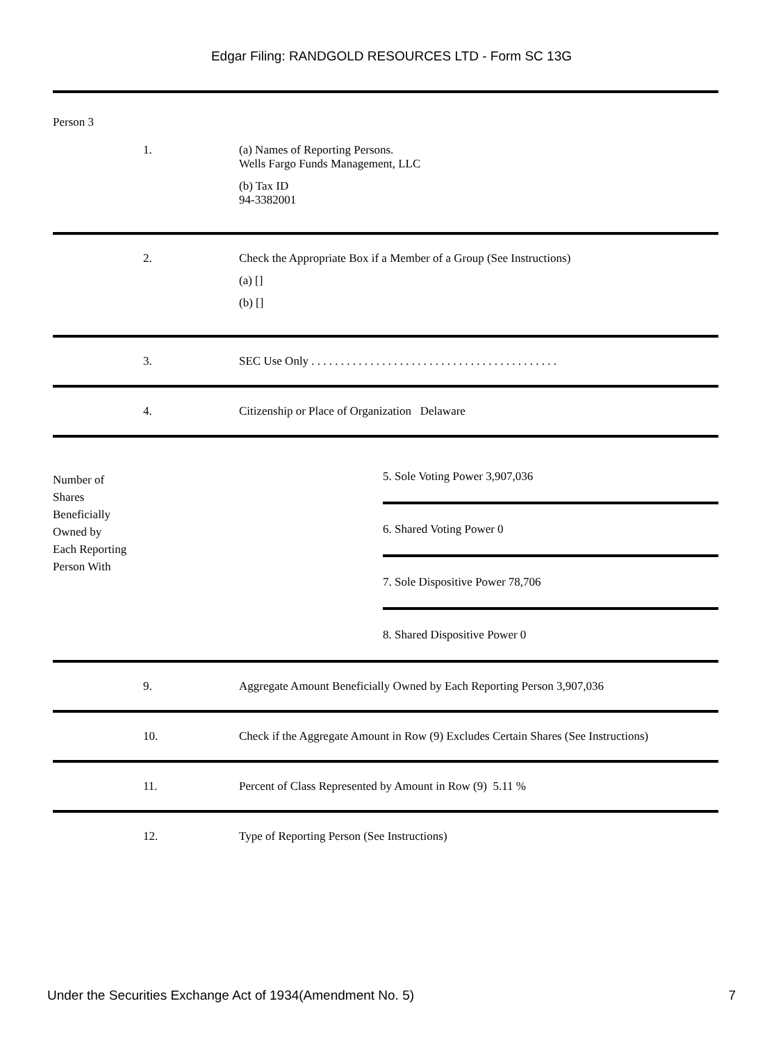Edgar Filing: RANDGOLD RESOURCES LTD - Form SC 13G
Person 3
1. (a) Names of Reporting Persons.
Wells Fargo Funds Management, LLC
(b) Tax ID
94-3382001
2. Check the Appropriate Box if a Member of a Group (See Instructions)
(a) []
(b) []
3. SEC Use Only . . . . . . . . . . . . . . . . . . . . . . . . . . . . . . . . . . . . . . . . . .
4. Citizenship or Place of Organization Delaware
Number of
Shares
Beneficially
Owned by
Each Reporting
Person With
5. Sole Voting Power 3,907,036
6. Shared Voting Power 0
7. Sole Dispositive Power 78,706
8. Shared Dispositive Power 0
9. Aggregate Amount Beneficially Owned by Each Reporting Person 3,907,036
10. Check if the Aggregate Amount in Row (9) Excludes Certain Shares (See Instructions)
11. Percent of Class Represented by Amount in Row (9) 5.11 %
12. Type of Reporting Person (See Instructions)
Under the Securities Exchange Act of 1934(Amendment No. 5) 7